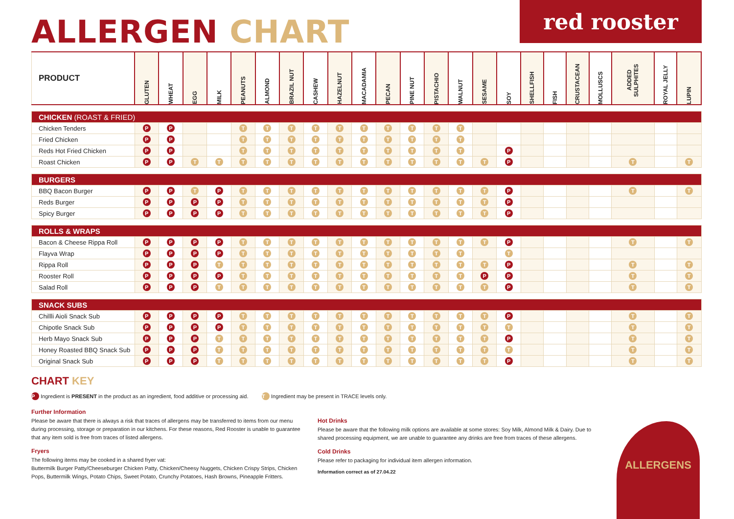ALLERGEN CHART
red rooster
| PRODUCT | GLUTEN | WHEAT | EGG | MILK | PEANUTS | ALMOND | BRAZIL NUT | CASHEW | HAZELNUT | MACADAMIA | PECAN | PINE NUT | PISTACHIO | WALNUT | SESAME | SOY | SHELLFISH | FISH | CRUSTACEAN | MOLLUSCS | ADDED SULPHITES | ROYAL JELLY | LUPIN |
| --- | --- | --- | --- | --- | --- | --- | --- | --- | --- | --- | --- | --- | --- | --- | --- | --- | --- | --- | --- | --- | --- | --- | --- |
| CHICKEN (ROAST & FRIED) | | | | | | | | | | | | | | | | | | | | | | | |
| Chicken Tenders | P | P | | | T | T | T | T | T | T | T | T | T | T | | | | | | | | | |
| Fried Chicken | P | P | | | T | T | T | T | T | T | T | T | T | T | | | | | | | | | |
| Reds Hot Fried Chicken | P | P | | | T | T | T | T | T | T | T | T | T | T | | P | | | | | | | |
| Roast Chicken | P | P | T | T | T | T | T | T | T | T | T | T | T | T | T | P | | | | | T | | T |
| BURGERS | | | | | | | | | | | | | | | | | | | | | | | |
| BBQ Bacon Burger | P | P | T | P | T | T | T | T | T | T | T | T | T | T | T | P | | | | | T | | T |
| Reds Burger | P | P | P | P | T | T | T | T | T | T | T | T | T | T | T | P | | | | | | | |
| Spicy Burger | P | P | P | P | T | T | T | T | T | T | T | T | T | T | T | P | | | | | | | |
| ROLLS & WRAPS | | | | | | | | | | | | | | | | | | | | | | | |
| Bacon & Cheese Rippa Roll | P | P | P | P | T | T | T | T | T | T | T | T | T | T | T | P | | | | | T | | T |
| Flayva Wrap | P | P | P | P | T | T | T | T | T | T | T | T | T | T | | T | | | | | | | |
| Rippa Roll | P | P | P | T | T | T | T | T | T | T | T | T | T | T | T | P | | | | | T | | T |
| Rooster Roll | P | P | P | P | T | T | T | T | T | T | T | T | T | T | P | P | | | | | T | | T |
| Salad Roll | P | P | P | T | T | T | T | T | T | T | T | T | T | T | T | P | | | | | T | | T |
| SNACK SUBS | | | | | | | | | | | | | | | | | | | | | | | |
| Chillli Aioli Snack Sub | P | P | P | P | T | T | T | T | T | T | T | T | T | T | T | P | | | | | T | | T |
| Chipotle Snack Sub | P | P | P | P | T | T | T | T | T | T | T | T | T | T | T | T | | | | | T | | T |
| Herb Mayo Snack Sub | P | P | P | T | T | T | T | T | T | T | T | T | T | T | T | P | | | | | T | | T |
| Honey Roasted BBQ Snack Sub | P | P | P | T | T | T | T | T | T | T | T | T | T | T | T | T | | | | | T | | T |
| Original Snack Sub | P | P | P | T | T | T | T | T | T | T | T | T | T | T | T | P | | | | | T | | T |
CHART KEY
P Ingredient is PRESENT in the product as an ingredient, food additive or processing aid. T Ingredient may be present in TRACE levels only.
Further Information
Please be aware that there is always a risk that traces of allergens may be transferred to items from our menu during processing, storage or preparation in our kitchens. For these reasons, Red Rooster is unable to guarantee that any item sold is free from traces of listed allergens.
Fryers
The following items may be cooked in a shared fryer vat:
Buttermilk Burger Patty/Cheeseburger Chicken Patty, Chicken/Cheesy Nuggets, Chicken Crispy Strips, Chicken Pops, Buttermilk Wings, Potato Chips, Sweet Potato, Crunchy Potatoes, Hash Browns, Pineapple Fritters.
Hot Drinks
Please be aware that the following milk options are available at some stores: Soy Milk, Almond Milk & Dairy. Due to shared processing equipment, we are unable to guarantee any drinks are free from traces of these allergens.
Cold Drinks
Please refer to packaging for individual item allergen information.
Information correct as of 27.04.22
ALLERGENS